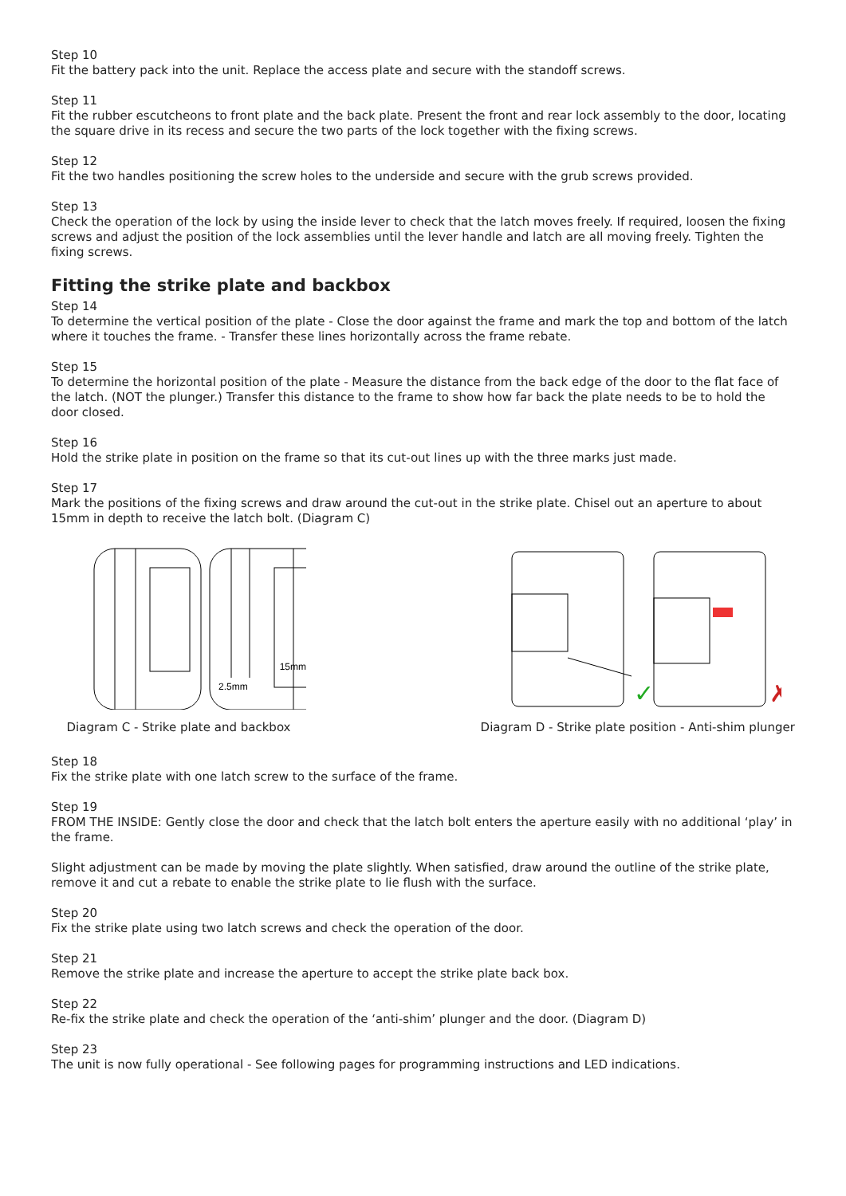Step 10
Fit the battery pack into the unit. Replace the access plate and secure with the standoff screws.
Step 11
Fit the rubber escutcheons to front plate and the back plate. Present the front and rear lock assembly to the door, locating the square drive in its recess and secure the two parts of the lock together with the fixing screws.
Step 12
Fit the two handles positioning the screw holes to the underside and secure with the grub screws provided.
Step 13
Check the operation of the lock by using the inside lever to check that the latch moves freely. If required, loosen the fixing screws and adjust the position of the lock assemblies until the lever handle and latch are all moving freely. Tighten the fixing screws.
Fitting the strike plate and backbox
Step 14
To determine the vertical position of the plate - Close the door against the frame and mark the top and bottom of the latch where it touches the frame. - Transfer these lines horizontally across the frame rebate.
Step 15
To determine the horizontal position of the plate - Measure the distance from the back edge of the door to the flat face of the latch. (NOT the plunger.) Transfer this distance to the frame to show how far back the plate needs to be to hold the door closed.
Step 16
Hold the strike plate in position on the frame so that its cut-out lines up with the three marks just made.
Step 17
Mark the positions of the fixing screws and draw around the cut-out in the strike plate. Chisel out an aperture to about 15mm in depth to receive the latch bolt. (Diagram C)
15mm
2.5mm
Diagram C - Strike plate and backbox
✓
✗
Diagram D - Strike plate position - Anti-shim plunger
Step 18
Fix the strike plate with one latch screw to the surface of the frame.
Step 19
FROM THE INSIDE: Gently close the door and check that the latch bolt enters the aperture easily with no additional ‘play’ in the frame.
Slight adjustment can be made by moving the plate slightly. When satisfied, draw around the outline of the strike plate, remove it and cut a rebate to enable the strike plate to lie flush with the surface.
Step 20
Fix the strike plate using two latch screws and check the operation of the door.
Step 21
Remove the strike plate and increase the aperture to accept the strike plate back box.
Step 22
Re-fix the strike plate and check the operation of the ‘anti-shim’ plunger and the door. (Diagram D)
Step 23
The unit is now fully operational - See following pages for programming instructions and LED indications.